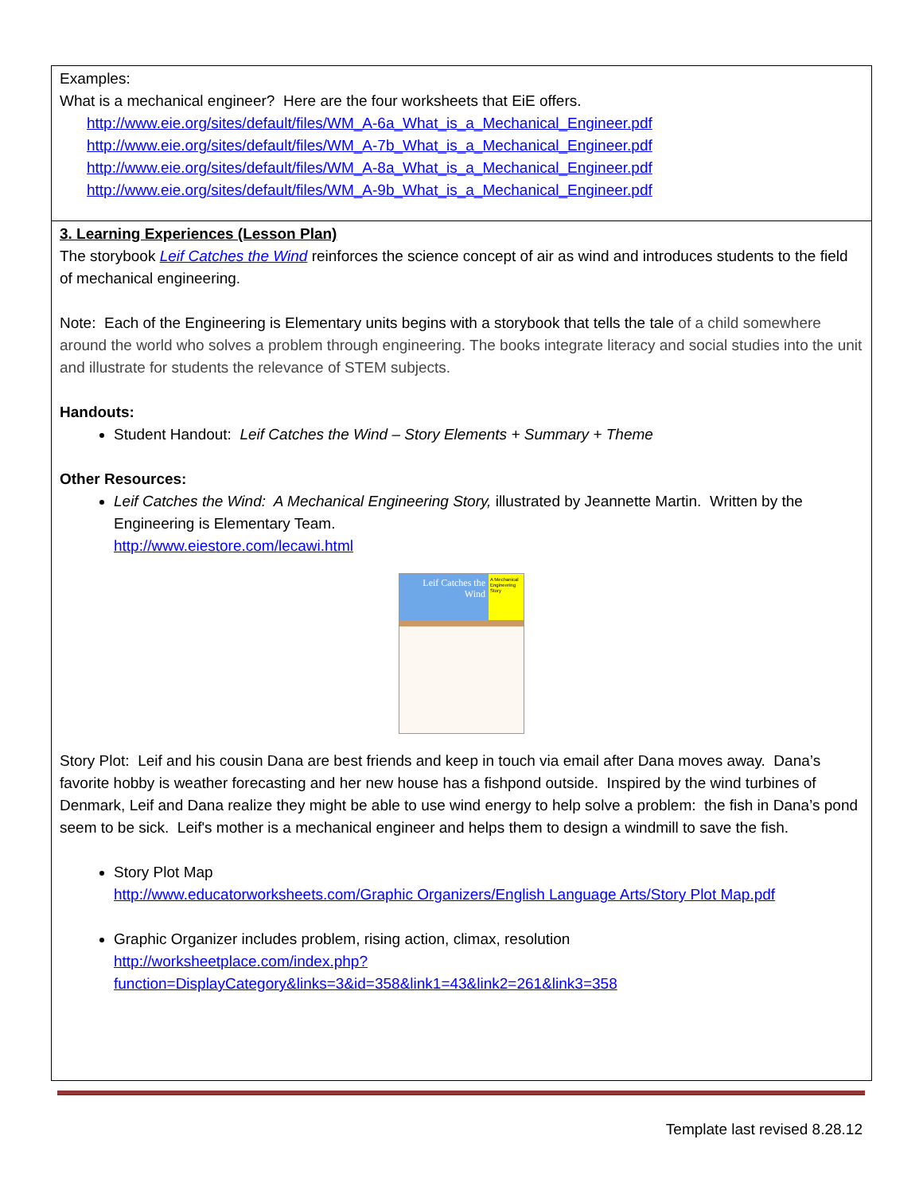| Examples: What is a mechanical engineer? Here are the four worksheets that EiE offers. http://www.eie.org/sites/default/files/WM_A-6a_What_is_a_Mechanical_Engineer.pdf http://www.eie.org/sites/default/files/WM_A-7b_What_is_a_Mechanical_Engineer.pdf http://www.eie.org/sites/default/files/WM_A-8a_What_is_a_Mechanical_Engineer.pdf http://www.eie.org/sites/default/files/WM_A-9b_What_is_a_Mechanical_Engineer.pdf |
| 3. Learning Experiences (Lesson Plan) The storybook Leif Catches the Wind reinforces the science concept of air as wind and introduces students to the field of mechanical engineering. Note: Each of the Engineering is Elementary units begins with a storybook that tells the tale of a child somewhere around the world who solves a problem through engineering. The books integrate literacy and social studies into the unit and illustrate for students the relevance of STEM subjects. Handouts: Student Handout: Leif Catches the Wind – Story Elements + Summary + Theme Other Resources: Leif Catches the Wind: A Mechanical Engineering Story, illustrated by Jeannette Martin. Written by the Engineering is Elementary Team. http://www.eiestore.com/lecawi.html Leif Catches the Wind A Mechanical Engineering Story Story Plot: Leif and his cousin Dana are best friends and keep in touch via email after Dana moves away. Dana’s favorite hobby is weather forecasting and her new house has a fishpond outside. Inspired by the wind turbines of Denmark, Leif and Dana realize they might be able to use wind energy to help solve a problem: the fish in Dana’s pond seem to be sick. Leif's mother is a mechanical engineer and helps them to design a windmill to save the fish. Story Plot Map http://www.educatorworksheets.com/Graphic Organizers/English Language Arts/Story Plot Map.pdf Graphic Organizer includes problem, rising action, climax, resolution http://worksheetplace.com/index.php?function=DisplayCategory&links=3&id=358&link1=43&link2=261&link3=358 |
Template last revised 8.28.12